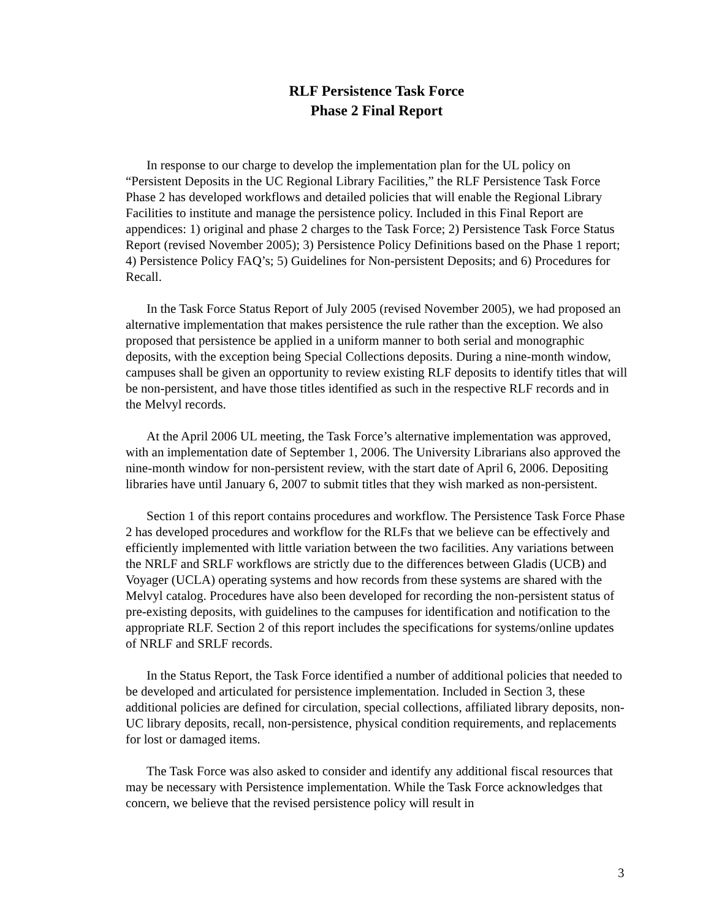RLF Persistence Task Force
Phase 2 Final Report
In response to our charge to develop the implementation plan for the UL policy on “Persistent Deposits in the UC Regional Library Facilities,” the RLF Persistence Task Force Phase 2 has developed workflows and detailed policies that will enable the Regional Library Facilities to institute and manage the persistence policy. Included in this Final Report are appendices: 1) original and phase 2 charges to the Task Force; 2) Persistence Task Force Status Report (revised November 2005); 3) Persistence Policy Definitions based on the Phase 1 report; 4) Persistence Policy FAQ’s; 5) Guidelines for Non-persistent Deposits; and 6) Procedures for Recall.
In the Task Force Status Report of July 2005 (revised November 2005), we had proposed an alternative implementation that makes persistence the rule rather than the exception. We also proposed that persistence be applied in a uniform manner to both serial and monographic deposits, with the exception being Special Collections deposits. During a nine-month window, campuses shall be given an opportunity to review existing RLF deposits to identify titles that will be non-persistent, and have those titles identified as such in the respective RLF records and in the Melvyl records.
At the April 2006 UL meeting, the Task Force’s alternative implementation was approved, with an implementation date of September 1, 2006. The University Librarians also approved the nine-month window for non-persistent review, with the start date of April 6, 2006. Depositing libraries have until January 6, 2007 to submit titles that they wish marked as non-persistent.
Section 1 of this report contains procedures and workflow. The Persistence Task Force Phase 2 has developed procedures and workflow for the RLFs that we believe can be effectively and efficiently implemented with little variation between the two facilities. Any variations between the NRLF and SRLF workflows are strictly due to the differences between Gladis (UCB) and Voyager (UCLA) operating systems and how records from these systems are shared with the Melvyl catalog. Procedures have also been developed for recording the non-persistent status of pre-existing deposits, with guidelines to the campuses for identification and notification to the appropriate RLF. Section 2 of this report includes the specifications for systems/online updates of NRLF and SRLF records.
In the Status Report, the Task Force identified a number of additional policies that needed to be developed and articulated for persistence implementation. Included in Section 3, these additional policies are defined for circulation, special collections, affiliated library deposits, non-UC library deposits, recall, non-persistence, physical condition requirements, and replacements for lost or damaged items.
The Task Force was also asked to consider and identify any additional fiscal resources that may be necessary with Persistence implementation. While the Task Force acknowledges that concern, we believe that the revised persistence policy will result in
3